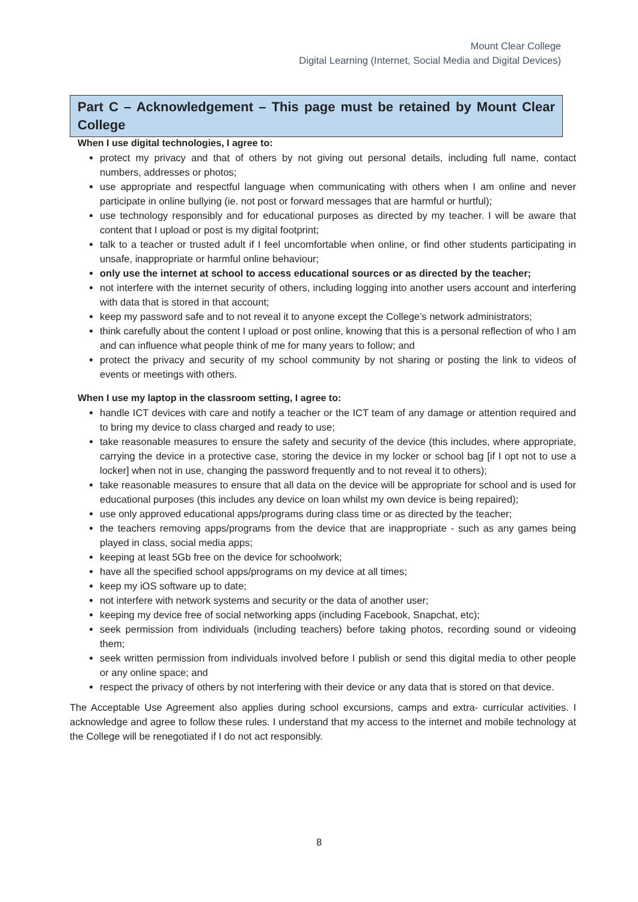Mount Clear College
Digital Learning (Internet, Social Media and Digital Devices)
Part C – Acknowledgement – This page must be retained by Mount Clear College
When I use digital technologies, I agree to:
protect my privacy and that of others by not giving out personal details, including full name, contact numbers, addresses or photos;
use appropriate and respectful language when communicating with others when I am online and never participate in online bullying (ie. not post or forward messages that are harmful or hurtful);
use technology responsibly and for educational purposes as directed by my teacher. I will be aware that content that I upload or post is my digital footprint;
talk to a teacher or trusted adult if I feel uncomfortable when online, or find other students participating in unsafe, inappropriate or harmful online behaviour;
only use the internet at school to access educational sources or as directed by the teacher;
not interfere with the internet security of others, including logging into another users account and interfering with data that is stored in that account;
keep my password safe and to not reveal it to anyone except the College’s network administrators;
think carefully about the content I upload or post online, knowing that this is a personal reflection of who I am and can influence what people think of me for many years to follow; and
protect the privacy and security of my school community by not sharing or posting the link to videos of events or meetings with others.
When I use my laptop in the classroom setting, I agree to:
handle ICT devices with care and notify a teacher or the ICT team of any damage or attention required and to bring my device to class charged and ready to use;
take reasonable measures to ensure the safety and security of the device (this includes, where appropriate, carrying the device in a protective case, storing the device in my locker or school bag [if I opt not to use a locker] when not in use, changing the password frequently and to not reveal it to others);
take reasonable measures to ensure that all data on the device will be appropriate for school and is used for educational purposes (this includes any device on loan whilst my own device is being repaired);
use only approved educational apps/programs during class time or as directed by the teacher;
the teachers removing apps/programs from the device that are inappropriate - such as any games being played in class, social media apps;
keeping at least 5Gb free on the device for schoolwork;
have all the specified school apps/programs on my device at all times;
keep my iOS software up to date;
not interfere with network systems and security or the data of another user;
keeping my device free of social networking apps (including Facebook, Snapchat, etc);
seek permission from individuals (including teachers) before taking photos, recording sound or videoing them;
seek written permission from individuals involved before I publish or send this digital media to other people or any online space; and
respect the privacy of others by not interfering with their device or any data that is stored on that device.
The Acceptable Use Agreement also applies during school excursions, camps and extra- curricular activities. I acknowledge and agree to follow these rules. I understand that my access to the internet and mobile technology at the College will be renegotiated if I do not act responsibly.
8